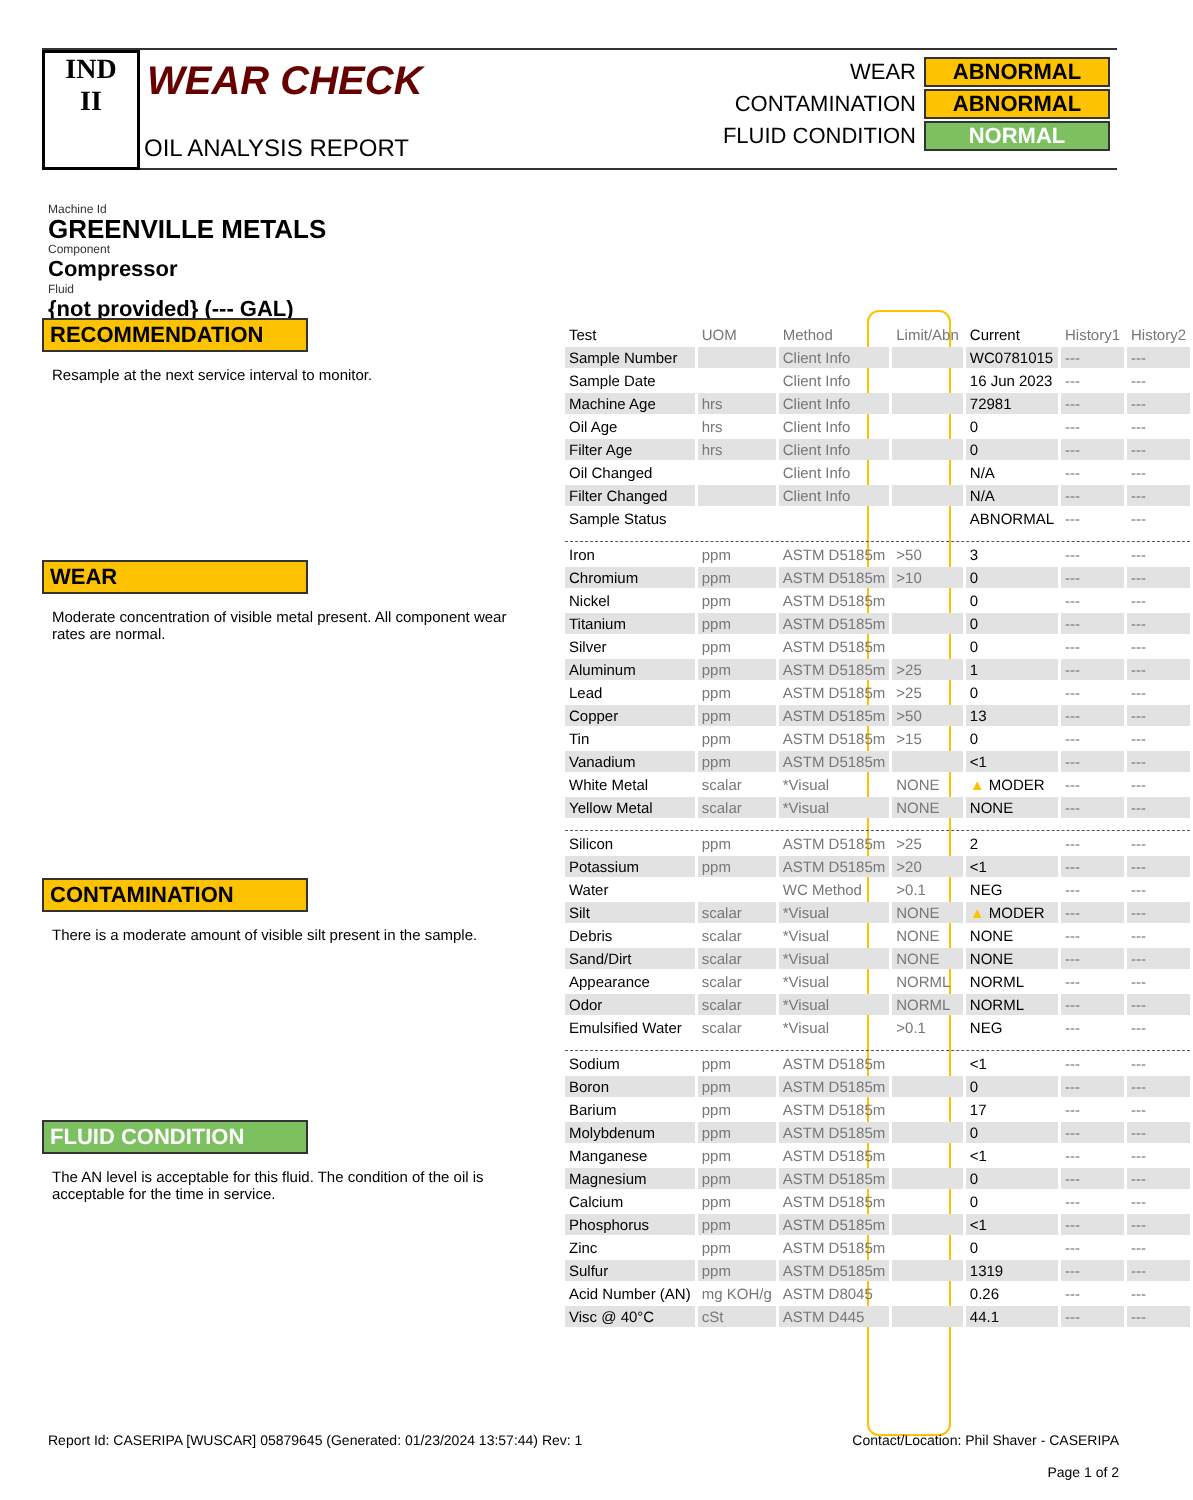IND
II
WEAR CHECK
OIL ANALYSIS REPORT
| WEAR | ABNORMAL |
| CONTAMINATION | ABNORMAL |
| FLUID CONDITION | NORMAL |
Machine Id
GREENVILLE METALS
Component
Compressor
Fluid
{not provided} (--- GAL)
RECOMMENDATION
Resample at the next service interval to monitor.
WEAR
Moderate concentration of visible metal present. All component wear rates are normal.
CONTAMINATION
There is a moderate amount of visible silt present in the sample.
FLUID CONDITION
The AN level is acceptable for this fluid. The condition of the oil is acceptable for the time in service.
| Test | UOM | Method | Limit/Abn | Current | History1 | History2 |
| --- | --- | --- | --- | --- | --- | --- |
| Sample Number | | Client Info | | WC0781015 | --- | --- |
| Sample Date | | Client Info | | 16 Jun 2023 | --- | --- |
| Machine Age | hrs | Client Info | | 72981 | --- | --- |
| Oil Age | hrs | Client Info | | 0 | --- | --- |
| Filter Age | hrs | Client Info | | 0 | --- | --- |
| Oil Changed | | Client Info | | N/A | --- | --- |
| Filter Changed | | Client Info | | N/A | --- | --- |
| Sample Status | | | | ABNORMAL | --- | --- |
| Iron | ppm | ASTM D5185m | >50 | 3 | --- | --- |
| Chromium | ppm | ASTM D5185m | >10 | 0 | --- | --- |
| Nickel | ppm | ASTM D5185m | | 0 | --- | --- |
| Titanium | ppm | ASTM D5185m | | 0 | --- | --- |
| Silver | ppm | ASTM D5185m | | 0 | --- | --- |
| Aluminum | ppm | ASTM D5185m | >25 | 1 | --- | --- |
| Lead | ppm | ASTM D5185m | >25 | 0 | --- | --- |
| Copper | ppm | ASTM D5185m | >50 | 13 | --- | --- |
| Tin | ppm | ASTM D5185m | >15 | 0 | --- | --- |
| Vanadium | ppm | ASTM D5185m | | <1 | --- | --- |
| White Metal | scalar | *Visual | NONE | ▲ MODER | --- | --- |
| Yellow Metal | scalar | *Visual | NONE | NONE | --- | --- |
| Silicon | ppm | ASTM D5185m | >25 | 2 | --- | --- |
| Potassium | ppm | ASTM D5185m | >20 | <1 | --- | --- |
| Water | | WC Method | >0.1 | NEG | --- | --- |
| Silt | scalar | *Visual | NONE | ▲ MODER | --- | --- |
| Debris | scalar | *Visual | NONE | NONE | --- | --- |
| Sand/Dirt | scalar | *Visual | NONE | NONE | --- | --- |
| Appearance | scalar | *Visual | NORML | NORML | --- | --- |
| Odor | scalar | *Visual | NORML | NORML | --- | --- |
| Emulsified Water | scalar | *Visual | >0.1 | NEG | --- | --- |
| Sodium | ppm | ASTM D5185m | | <1 | --- | --- |
| Boron | ppm | ASTM D5185m | | 0 | --- | --- |
| Barium | ppm | ASTM D5185m | | 17 | --- | --- |
| Molybdenum | ppm | ASTM D5185m | | 0 | --- | --- |
| Manganese | ppm | ASTM D5185m | | <1 | --- | --- |
| Magnesium | ppm | ASTM D5185m | | 0 | --- | --- |
| Calcium | ppm | ASTM D5185m | | 0 | --- | --- |
| Phosphorus | ppm | ASTM D5185m | | <1 | --- | --- |
| Zinc | ppm | ASTM D5185m | | 0 | --- | --- |
| Sulfur | ppm | ASTM D5185m | | 1319 | --- | --- |
| Acid Number (AN) | mg KOH/g | ASTM D8045 | | 0.26 | --- | --- |
| Visc @ 40°C | cSt | ASTM D445 | | 44.1 | --- | --- |
Report Id: CASERIPA [WUSCAR] 05879645 (Generated: 01/23/2024 13:57:44) Rev: 1 Contact/Location: Phil Shaver - CASERIPA
Page 1 of 2